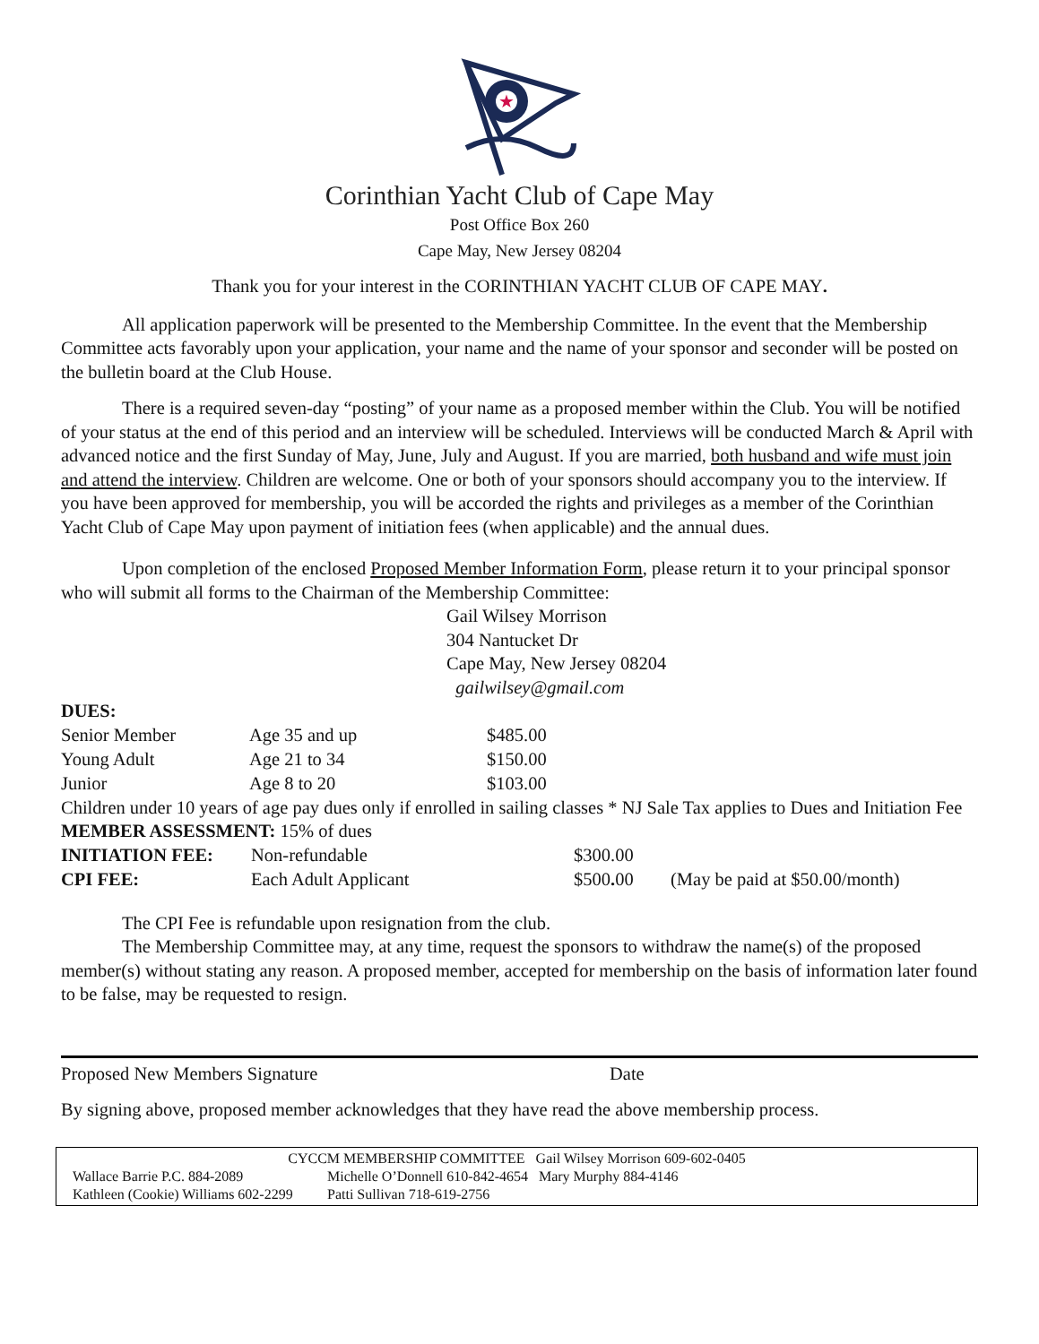★
Corinthian Yacht Club of Cape May
Post Office Box 260
Cape May, New Jersey 08204
Thank you for your interest in the CORINTHIAN YACHT CLUB OF CAPE MAY.
All application paperwork will be presented to the Membership Committee. In the event that the Membership Committee acts favorably upon your application, your name and the name of your sponsor and seconder will be posted on the bulletin board at the Club House.
There is a required seven-day “posting” of your name as a proposed member within the Club. You will be notified of your status at the end of this period and an interview will be scheduled. Interviews will be conducted March & April with advanced notice and the first Sunday of May, June, July and August. If you are married, both husband and wife must join and attend the interview. Children are welcome. One or both of your sponsors should accompany you to the interview. If you have been approved for membership, you will be accorded the rights and privileges as a member of the Corinthian Yacht Club of Cape May upon payment of initiation fees (when applicable) and the annual dues.
Upon completion of the enclosed Proposed Member Information Form, please return it to your principal sponsor who will submit all forms to the Chairman of the Membership Committee:
Gail Wilsey Morrison
304 Nantucket Dr
Cape May, New Jersey 08204
gailwilsey@gmail.com
DUES:
| Senior Member | Age 35 and up | $485.00 |
| Young Adult | Age 21 to 34 | $150.00 |
| Junior | Age 8 to 20 | $103.00 |
Children under 10 years of age pay dues only if enrolled in sailing classes * NJ Sale Tax applies to Dues and Initiation Fee
MEMBER ASSESSMENT: 15% of dues
| INITIATION FEE: | Non-refundable | $300.00 | |
| CPI FEE: | Each Adult Applicant | $500 . 00 | (May be paid at $50.00/month) |
The CPI Fee is refundable upon resignation from the club.
The Membership Committee may, at any time, request the sponsors to withdraw the name(s) of the proposed member(s) without stating any reason. A proposed member, accepted for membership on the basis of information later found to be false, may be requested to resign.
Proposed New Members Signature Date
By signing above, proposed member acknowledges that they have read the above membership process.
CYCCM MEMBERSHIP COMMITTEE Gail Wilsey Morrison 609-602-0405
Wallace Barrie P.C. 884-2089 Michelle O’Donnell 610-842-4654 Mary Murphy 884-4146
Kathleen (Cookie) Williams 602-2299 Patti Sullivan 718-619-2756